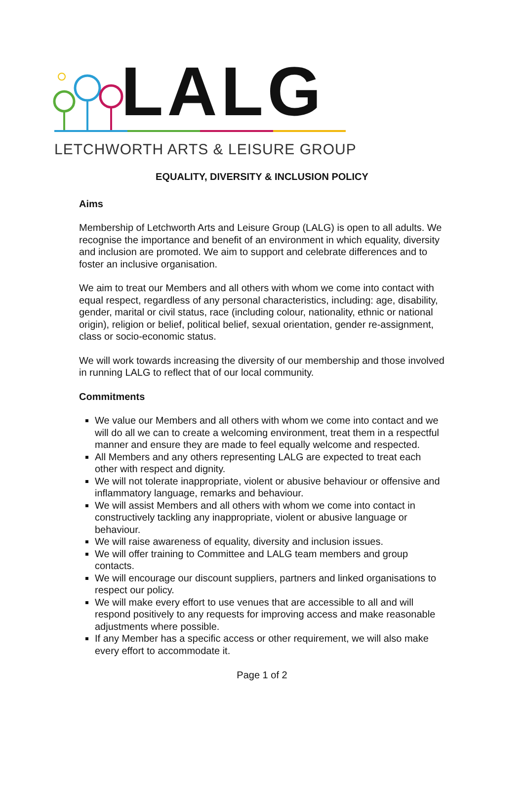LALG
LETCHWORTH ARTS & LEISURE GROUP
EQUALITY, DIVERSITY & INCLUSION POLICY
Aims
Membership of Letchworth Arts and Leisure Group (LALG) is open to all adults. We recognise the importance and benefit of an environment in which equality, diversity and inclusion are promoted. We aim to support and celebrate differences and to foster an inclusive organisation.
We aim to treat our Members and all others with whom we come into contact with equal respect, regardless of any personal characteristics, including: age, disability, gender, marital or civil status, race (including colour, nationality, ethnic or national origin), religion or belief, political belief, sexual orientation, gender re-assignment, class or socio-economic status.
We will work towards increasing the diversity of our membership and those involved in running LALG to reflect that of our local community.
Commitments
We value our Members and all others with whom we come into contact and we will do all we can to create a welcoming environment, treat them in a respectful manner and ensure they are made to feel equally welcome and respected.
All Members and any others representing LALG are expected to treat each other with respect and dignity.
We will not tolerate inappropriate, violent or abusive behaviour or offensive and inflammatory language, remarks and behaviour.
We will assist Members and all others with whom we come into contact in constructively tackling any inappropriate, violent or abusive language or behaviour.
We will raise awareness of equality, diversity and inclusion issues.
We will offer training to Committee and LALG team members and group contacts.
We will encourage our discount suppliers, partners and linked organisations to respect our policy.
We will make every effort to use venues that are accessible to all and will respond positively to any requests for improving access and make reasonable adjustments where possible.
If any Member has a specific access or other requirement, we will also make every effort to accommodate it.
Page 1 of 2